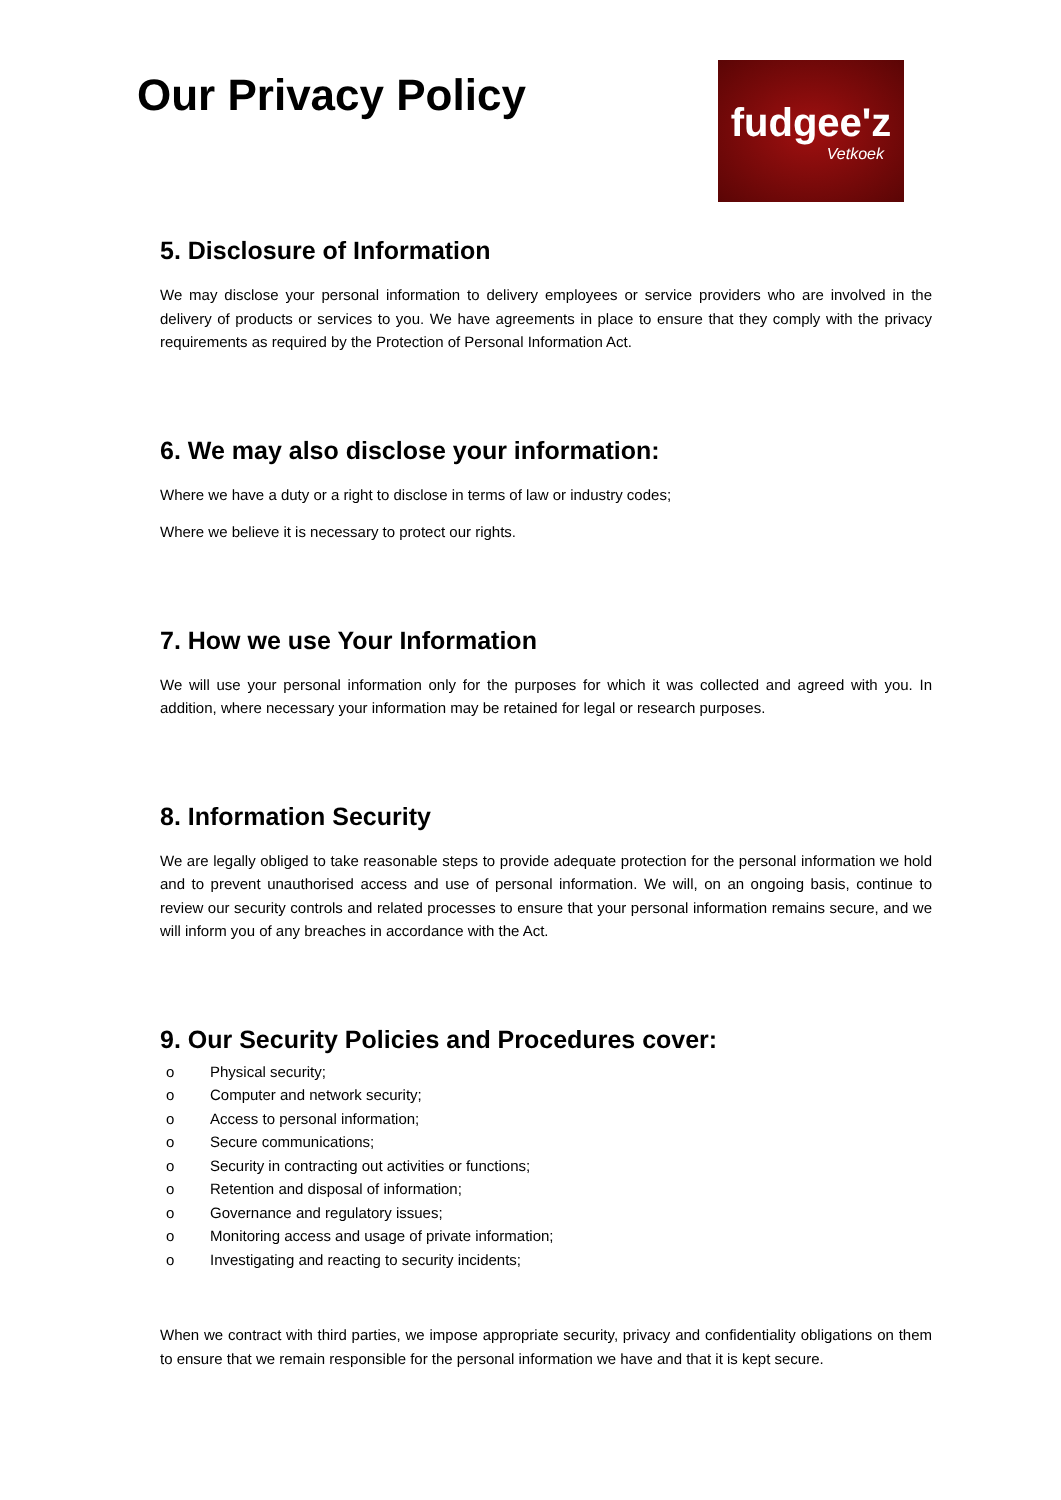Our Privacy Policy
fudgee'z
Vetkoek
5. Disclosure of Information
We may disclose your personal information to delivery employees or service providers who are involved in the delivery of products or services to you. We have agreements in place to ensure that they comply with the privacy requirements as required by the Protection of Personal Information Act.
6. We may also disclose your information:
Where we have a duty or a right to disclose in terms of law or industry codes;
Where we believe it is necessary to protect our rights.
7. How we use Your Information
We will use your personal information only for the purposes for which it was collected and agreed with you. In addition, where necessary your information may be retained for legal or research purposes.
8. Information Security
We are legally obliged to take reasonable steps to provide adequate protection for the personal information we hold and to prevent unauthorised access and use of personal information. We will, on an ongoing basis, continue to review our security controls and related processes to ensure that your personal information remains secure, and we will inform you of any breaches in accordance with the Act.
9. Our Security Policies and Procedures cover:
o Physical security;
o Computer and network security;
o Access to personal information;
o Secure communications;
o Security in contracting out activities or functions;
o Retention and disposal of information;
o Governance and regulatory issues;
o Monitoring access and usage of private information;
o Investigating and reacting to security incidents;
When we contract with third parties, we impose appropriate security, privacy and confidentiality obligations on them to ensure that we remain responsible for the personal information we have and that it is kept secure.